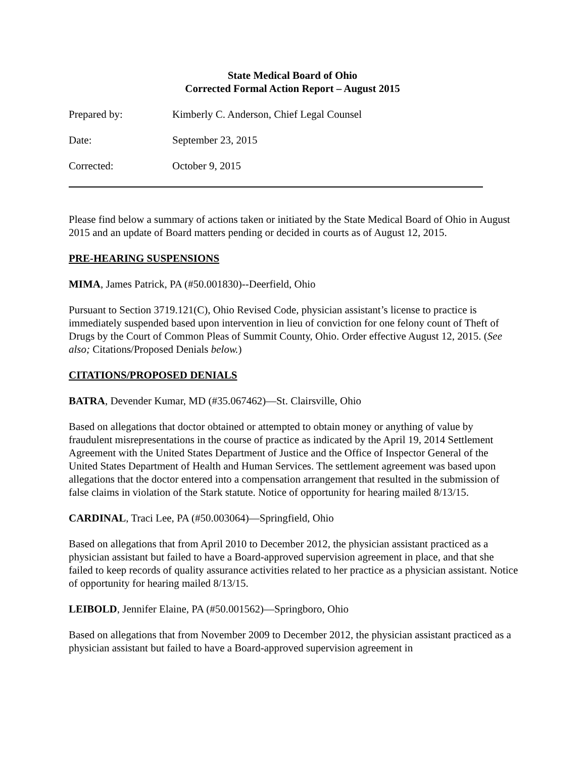State Medical Board of Ohio
Corrected Formal Action Report – August 2015
Prepared by: Kimberly C. Anderson, Chief Legal Counsel
Date: September 23, 2015
Corrected: October 9, 2015
Please find below a summary of actions taken or initiated by the State Medical Board of Ohio in August 2015 and an update of Board matters pending or decided in courts as of August 12, 2015.
PRE-HEARING SUSPENSIONS
MIMA, James Patrick, PA (#50.001830)--Deerfield, Ohio
Pursuant to Section 3719.121(C), Ohio Revised Code, physician assistant’s license to practice is immediately suspended based upon intervention in lieu of conviction for one felony count of Theft of Drugs by the Court of Common Pleas of Summit County, Ohio. Order effective August 12, 2015. (See also; Citations/Proposed Denials below.)
CITATIONS/PROPOSED DENIALS
BATRA, Devender Kumar, MD (#35.067462)—St. Clairsville, Ohio
Based on allegations that doctor obtained or attempted to obtain money or anything of value by fraudulent misrepresentations in the course of practice as indicated by the April 19, 2014 Settlement Agreement with the United States Department of Justice and the Office of Inspector General of the United States Department of Health and Human Services. The settlement agreement was based upon allegations that the doctor entered into a compensation arrangement that resulted in the submission of false claims in violation of the Stark statute. Notice of opportunity for hearing mailed 8/13/15.
CARDINAL, Traci Lee, PA (#50.003064)—Springfield, Ohio
Based on allegations that from April 2010 to December 2012, the physician assistant practiced as a physician assistant but failed to have a Board-approved supervision agreement in place, and that she failed to keep records of quality assurance activities related to her practice as a physician assistant. Notice of opportunity for hearing mailed 8/13/15.
LEIBOLD, Jennifer Elaine, PA (#50.001562)—Springboro, Ohio
Based on allegations that from November 2009 to December 2012, the physician assistant practiced as a physician assistant but failed to have a Board-approved supervision agreement in